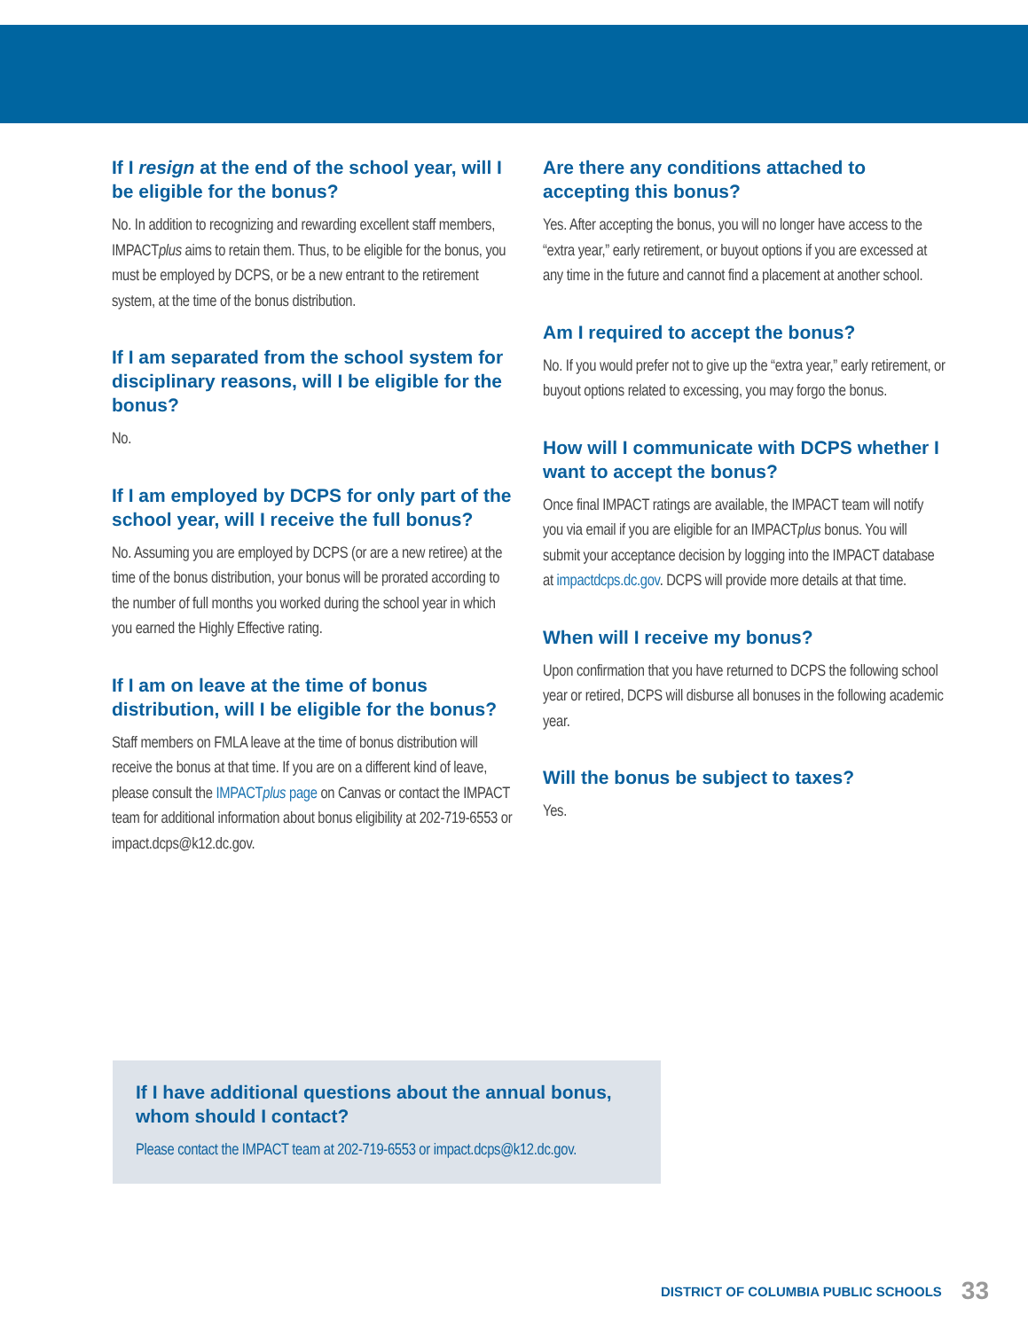If I resign at the end of the school year, will I be eligible for the bonus?
No. In addition to recognizing and rewarding excellent staff members, IMPACTplus aims to retain them. Thus, to be eligible for the bonus, you must be employed by DCPS, or be a new entrant to the retirement system, at the time of the bonus distribution.
If I am separated from the school system for disciplinary reasons, will I be eligible for the bonus?
No.
If I am employed by DCPS for only part of the school year, will I receive the full bonus?
No. Assuming you are employed by DCPS (or are a new retiree) at the time of the bonus distribution, your bonus will be prorated according to the number of full months you worked during the school year in which you earned the Highly Effective rating.
If I am on leave at the time of bonus distribution, will I be eligible for the bonus?
Staff members on FMLA leave at the time of bonus distribution will receive the bonus at that time. If you are on a different kind of leave, please consult the IMPACTplus page on Canvas or contact the IMPACT team for additional information about bonus eligibility at 202-719-6553 or impact.dcps@k12.dc.gov.
Are there any conditions attached to accepting this bonus?
Yes. After accepting the bonus, you will no longer have access to the “extra year,” early retirement, or buyout options if you are excessed at any time in the future and cannot find a placement at another school.
Am I required to accept the bonus?
No. If you would prefer not to give up the “extra year,” early retirement, or buyout options related to excessing, you may forgo the bonus.
How will I communicate with DCPS whether I want to accept the bonus?
Once final IMPACT ratings are available, the IMPACT team will notify you via email if you are eligible for an IMPACTplus bonus. You will submit your acceptance decision by logging into the IMPACT database at impactdcps.dc.gov. DCPS will provide more details at that time.
When will I receive my bonus?
Upon confirmation that you have returned to DCPS the following school year or retired, DCPS will disburse all bonuses in the following academic year.
Will the bonus be subject to taxes?
Yes.
If I have additional questions about the annual bonus, whom should I contact?
Please contact the IMPACT team at 202-719-6553 or impact.dcps@k12.dc.gov.
DISTRICT OF COLUMBIA PUBLIC SCHOOLS 33